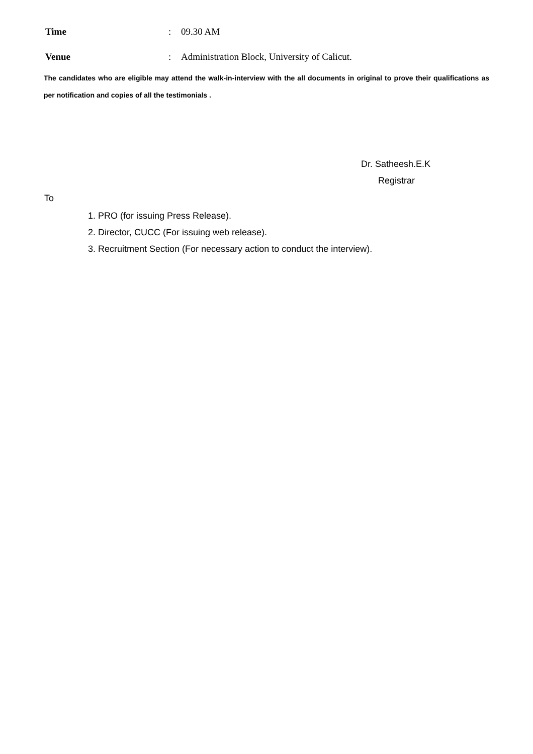Time: 09.30 AM
Venue: Administration Block, University of Calicut.
The candidates who are eligible may attend the walk-in-interview with the all documents in original to prove their qualifications as per notification and copies of all the testimonials .
Dr. Satheesh.E.K
Registrar
To
1. PRO (for issuing Press Release).
2. Director, CUCC (For issuing web release).
3. Recruitment Section (For necessary action to conduct the interview).